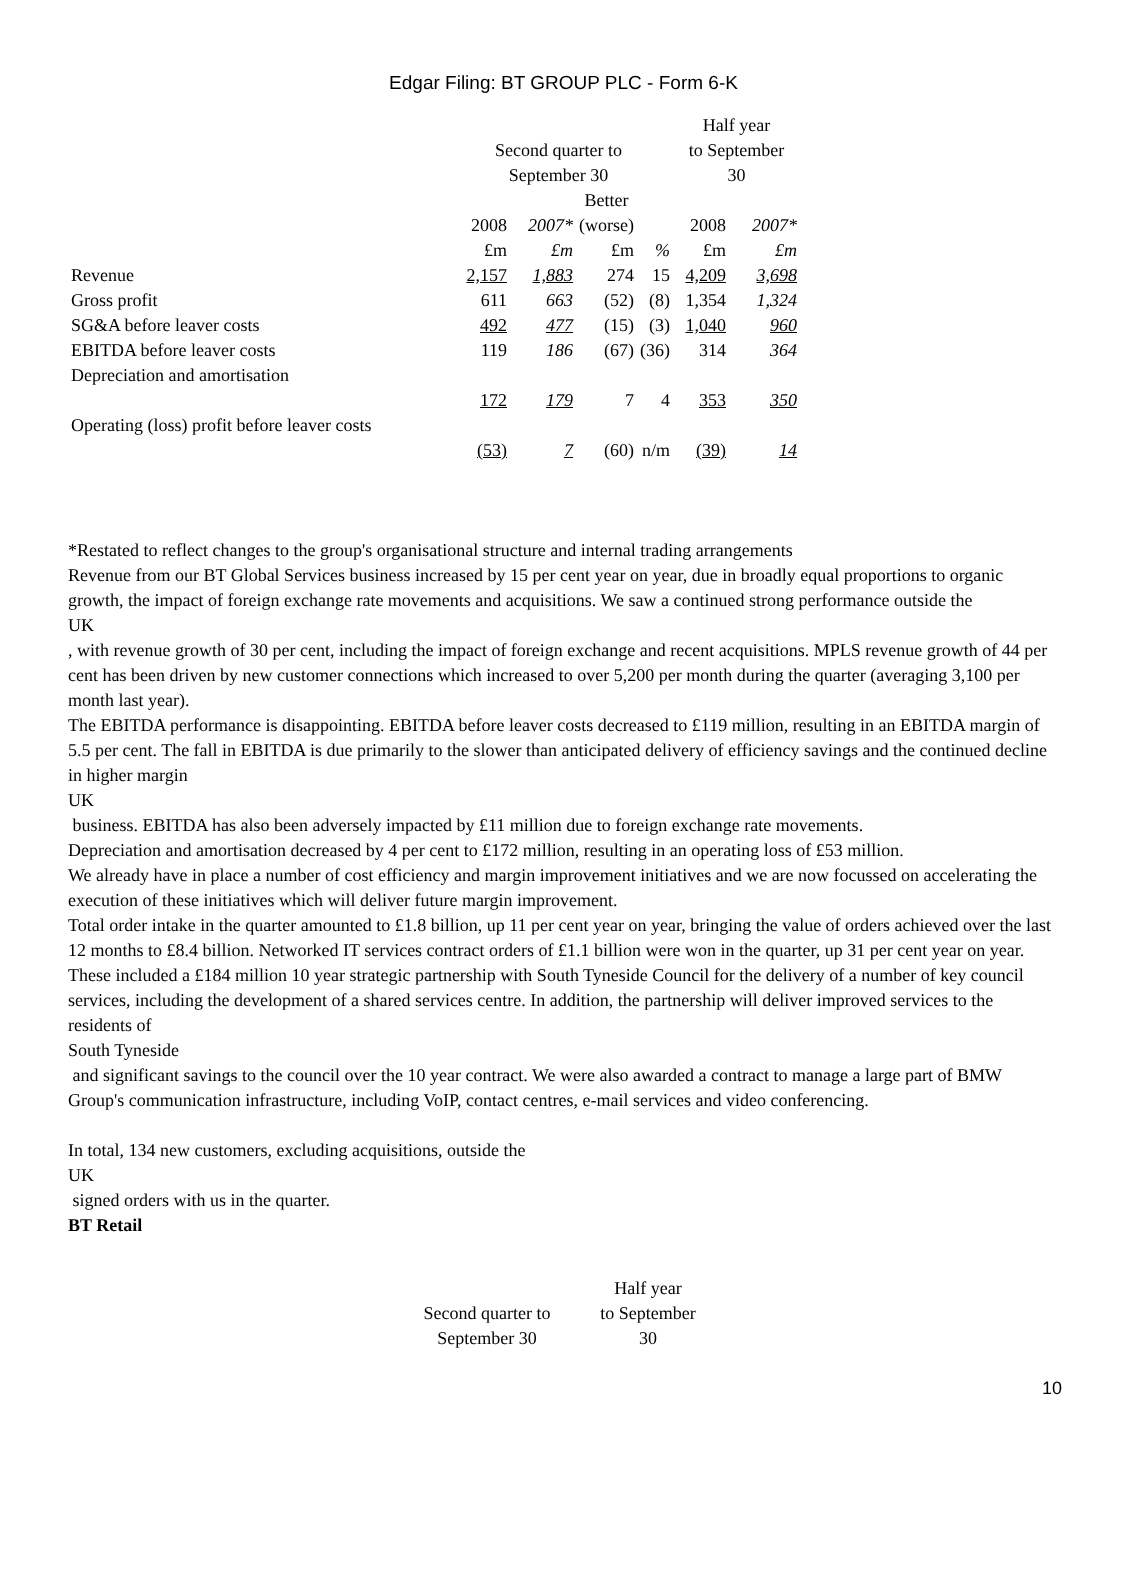Edgar Filing: BT GROUP PLC - Form 6-K
| | | | | | Half year | |
| --- | --- | --- | --- | --- | --- | --- |
| | Second quarter to September 30 | | | | to September 30 | |
| | | | Better | | | |
| | 2008 | 2007* | (worse) | | 2008 | 2007* |
| | £m | £m | £m | % | £m | £m |
| Revenue | 2,157 | 1,883 | 274 | 15 | 4,209 | 3,698 |
| Gross profit | 611 | 663 | (52) | (8) | 1,354 | 1,324 |
| SG&A before leaver costs | 492 | 477 | (15) | (3) | 1,040 | 960 |
| EBITDA before leaver costs | 119 | 186 | (67) | (36) | 314 | 364 |
| Depreciation and amortisation | | | | | | |
| | 172 | 179 | 7 | 4 | 353 | 350 |
| Operating (loss) profit before leaver costs | | | | | | |
| | (53) | 7 | (60) | n/m | (39) | 14 |
*Restated to reflect changes to the group's organisational structure and internal trading arrangements
Revenue from our BT Global Services business increased by 15 per cent year on year, due in broadly equal proportions to organic growth, the impact of foreign exchange rate movements and acquisitions. We saw a continued strong performance outside the
UK
, with revenue growth of 30 per cent, including the impact of foreign exchange and recent acquisitions. MPLS revenue growth of 44 per cent has been driven by new customer connections which increased to over 5,200 per month during the quarter (averaging 3,100 per month last year).
The EBITDA performance is disappointing. EBITDA before leaver costs decreased to £119 million, resulting in an EBITDA margin of 5.5 per cent. The fall in EBITDA is due primarily to the slower than anticipated delivery of efficiency savings and the continued decline in higher margin
UK
business. EBITDA has also been adversely impacted by £11 million due to foreign exchange rate movements.
Depreciation and amortisation decreased by 4 per cent to £172 million, resulting in an operating loss of £53 million.
We already have in place a number of cost efficiency and margin improvement initiatives and we are now focussed on accelerating the execution of these initiatives which will deliver future margin improvement.
Total order intake in the quarter amounted to £1.8 billion, up 11 per cent year on year, bringing the value of orders achieved over the last 12 months to £8.4 billion. Networked IT services contract orders of £1.1 billion were won in the quarter, up 31 per cent year on year. These included a £184 million 10 year strategic partnership with South Tyneside Council for the delivery of a number of key council services, including the development of a shared services centre. In addition, the partnership will deliver improved services to the residents of
South Tyneside
and significant savings to the council over the 10 year contract. We were also awarded a contract to manage a large part of BMW Group's communication infrastructure, including VoIP, contact centres, e-mail services and video conferencing.
In total, 134 new customers, excluding acquisitions, outside the
UK
signed orders with us in the quarter.
BT Retail
| | | Half year |
| --- | --- | --- |
| | Second quarter to September 30 | to September 30 |
10